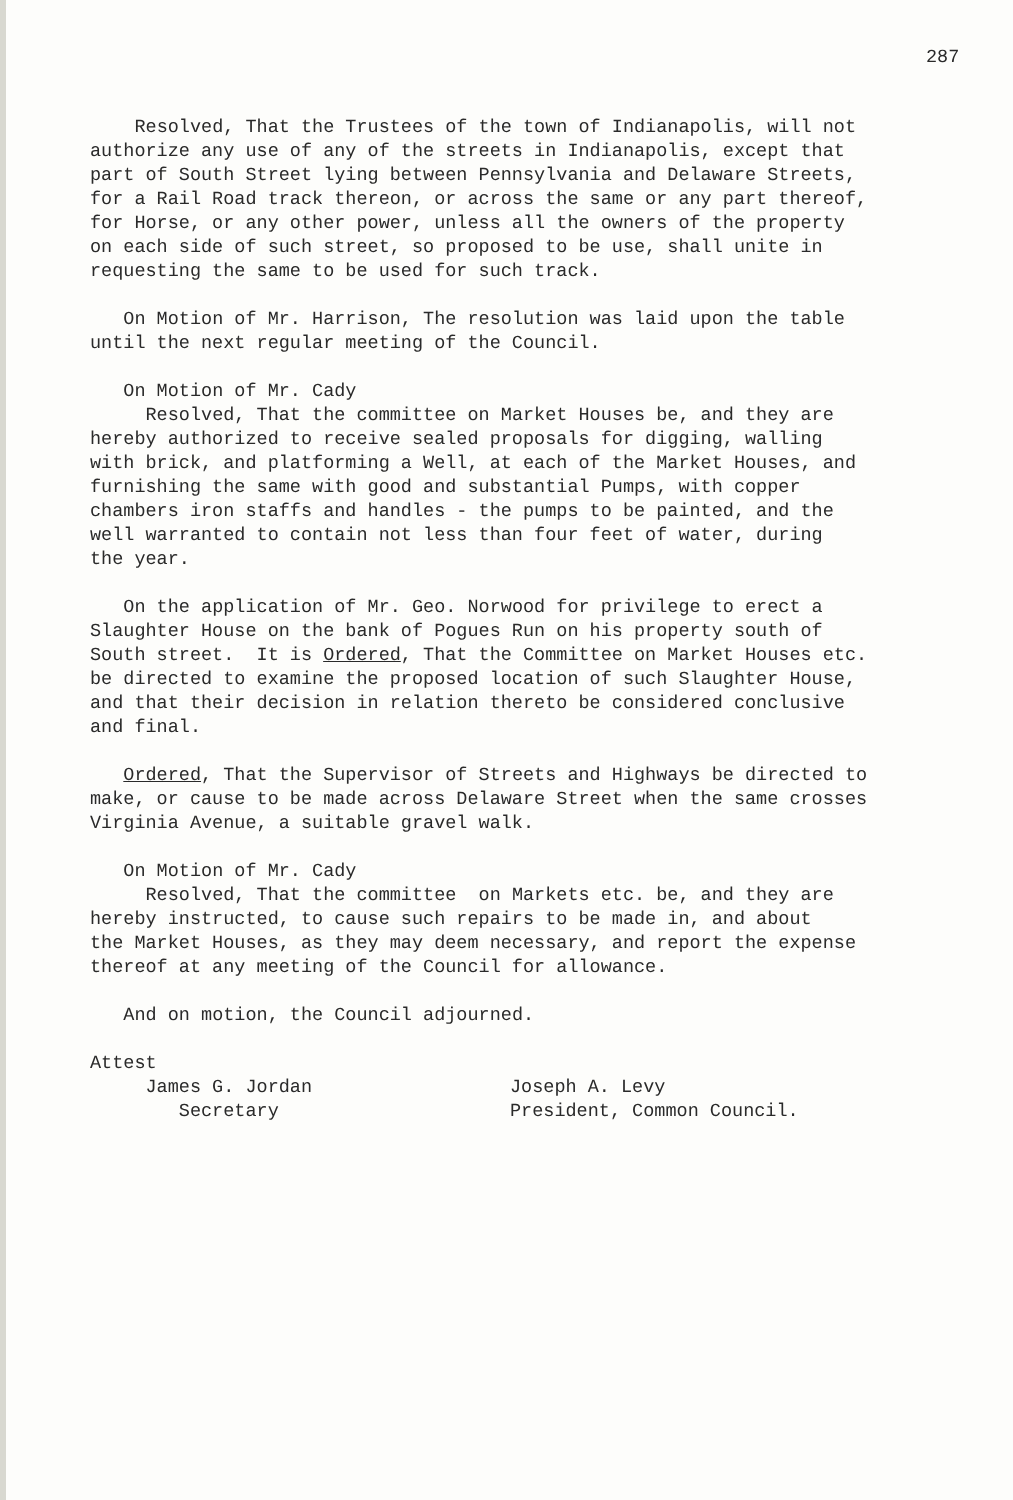287
Resolved, That the Trustees of the town of Indianapolis, will not authorize any use of any of the streets in Indianapolis, except that part of South Street lying between Pennsylvania and Delaware Streets, for a Rail Road track thereon, or across the same or any part thereof, for Horse, or any other power, unless all the owners of the property on each side of such street, so proposed to be use, shall unite in requesting the same to be used for such track.
On Motion of Mr. Harrison, The resolution was laid upon the table until the next regular meeting of the Council.
On Motion of Mr. Cady Resolved, That the committee on Market Houses be, and they are hereby authorized to receive sealed proposals for digging, walling with brick, and platforming a Well, at each of the Market Houses, and furnishing the same with good and substantial Pumps, with copper chambers iron staffs and handles - the pumps to be painted, and the well warranted to contain not less than four feet of water, during the year.
On the application of Mr. Geo. Norwood for privilege to erect a Slaughter House on the bank of Pogues Run on his property south of South street. It is Ordered, That the Committee on Market Houses etc. be directed to examine the proposed location of such Slaughter House, and that their decision in relation thereto be considered conclusive and final.
Ordered, That the Supervisor of Streets and Highways be directed to make, or cause to be made across Delaware Street when the same crosses Virginia Avenue, a suitable gravel walk.
On Motion of Mr. Cady Resolved, That the committee on Markets etc. be, and they are hereby instructed, to cause such repairs to be made in, and about the Market Houses, as they may deem necessary, and report the expense thereof at any meeting of the Council for allowance.
And on motion, the Council adjourned.
Attest
James G. Jordan Secretary
Joseph A. Levy President, Common Council.